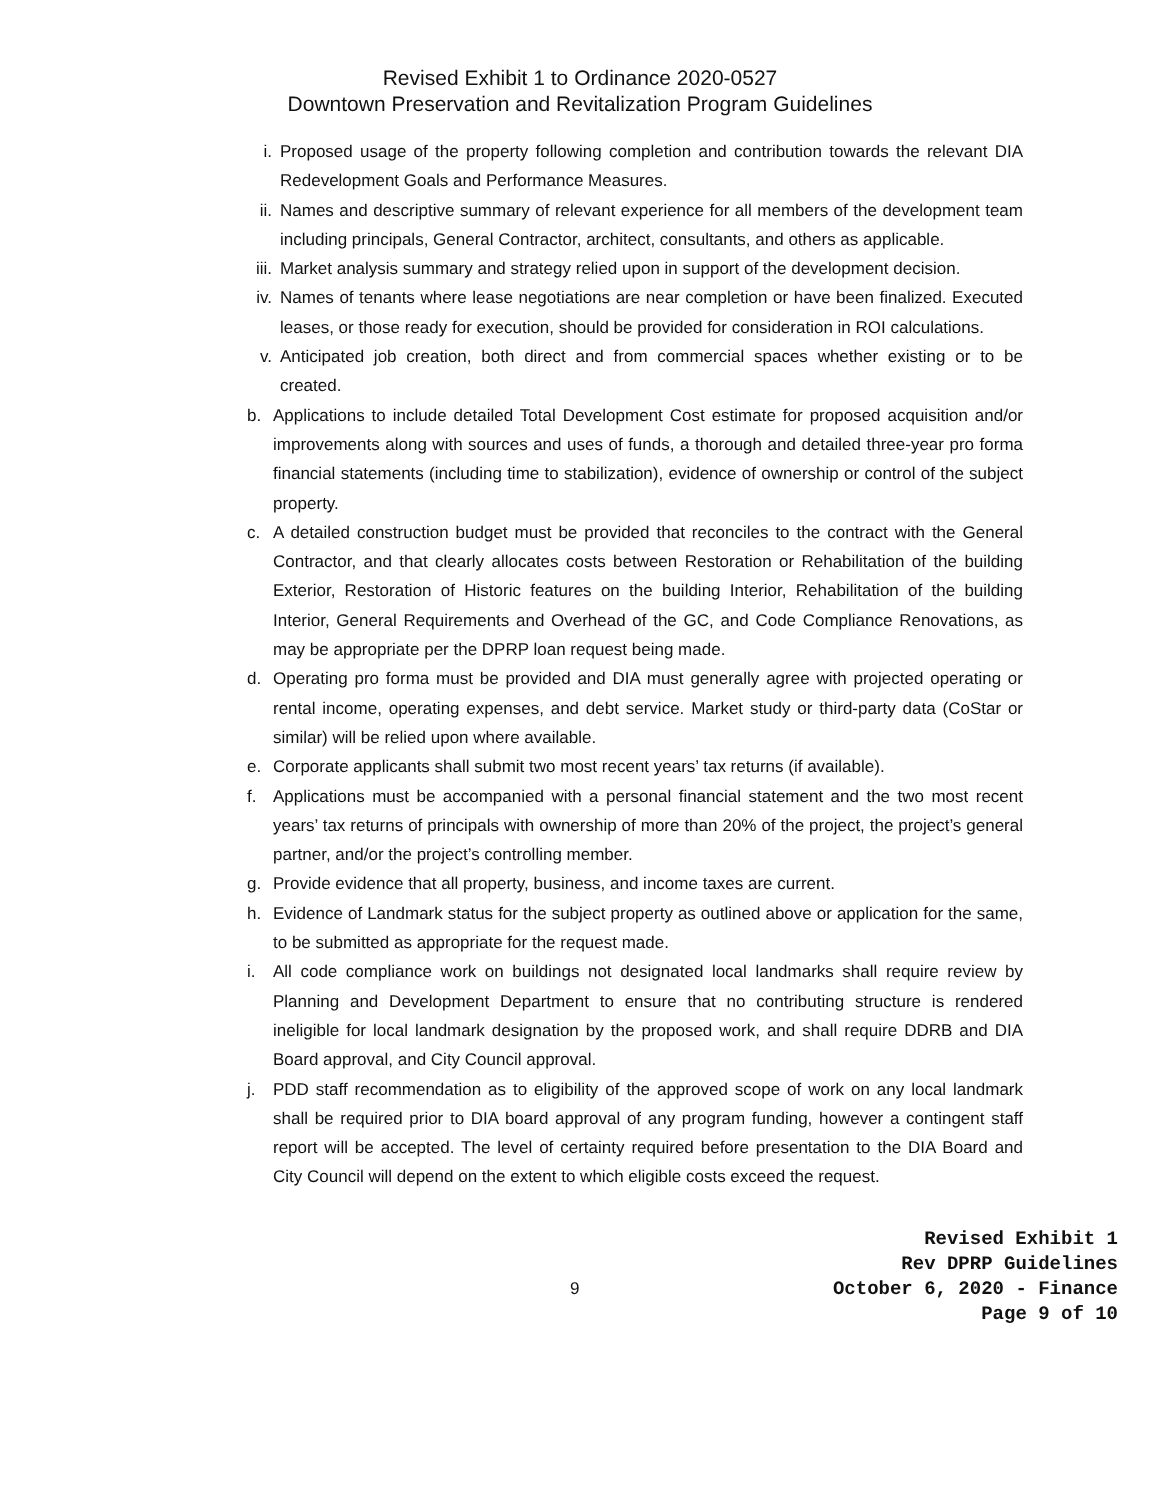Revised Exhibit 1 to Ordinance 2020-0527
Downtown Preservation and Revitalization Program Guidelines
i. Proposed usage of the property following completion and contribution towards the relevant DIA Redevelopment Goals and Performance Measures.
ii. Names and descriptive summary of relevant experience for all members of the development team including principals, General Contractor, architect, consultants, and others as applicable.
iii. Market analysis summary and strategy relied upon in support of the development decision.
iv. Names of tenants where lease negotiations are near completion or have been finalized. Executed leases, or those ready for execution, should be provided for consideration in ROI calculations.
v. Anticipated job creation, both direct and from commercial spaces whether existing or to be created.
b. Applications to include detailed Total Development Cost estimate for proposed acquisition and/or improvements along with sources and uses of funds, a thorough and detailed three-year pro forma financial statements (including time to stabilization), evidence of ownership or control of the subject property.
c. A detailed construction budget must be provided that reconciles to the contract with the General Contractor, and that clearly allocates costs between Restoration or Rehabilitation of the building Exterior, Restoration of Historic features on the building Interior, Rehabilitation of the building Interior, General Requirements and Overhead of the GC, and Code Compliance Renovations, as may be appropriate per the DPRP loan request being made.
d. Operating pro forma must be provided and DIA must generally agree with projected operating or rental income, operating expenses, and debt service. Market study or third-party data (CoStar or similar) will be relied upon where available.
e. Corporate applicants shall submit two most recent years’ tax returns (if available).
f. Applications must be accompanied with a personal financial statement and the two most recent years’ tax returns of principals with ownership of more than 20% of the project, the project’s general partner, and/or the project’s controlling member.
g. Provide evidence that all property, business, and income taxes are current.
h. Evidence of Landmark status for the subject property as outlined above or application for the same, to be submitted as appropriate for the request made.
i. All code compliance work on buildings not designated local landmarks shall require review by Planning and Development Department to ensure that no contributing structure is rendered ineligible for local landmark designation by the proposed work, and shall require DDRB and DIA Board approval, and City Council approval.
j. PDD staff recommendation as to eligibility of the approved scope of work on any local landmark shall be required prior to DIA board approval of any program funding, however a contingent staff report will be accepted. The level of certainty required before presentation to the DIA Board and City Council will depend on the extent to which eligible costs exceed the request.
9
Revised Exhibit 1
Rev DPRP Guidelines
October 6, 2020 - Finance
Page 9 of 10